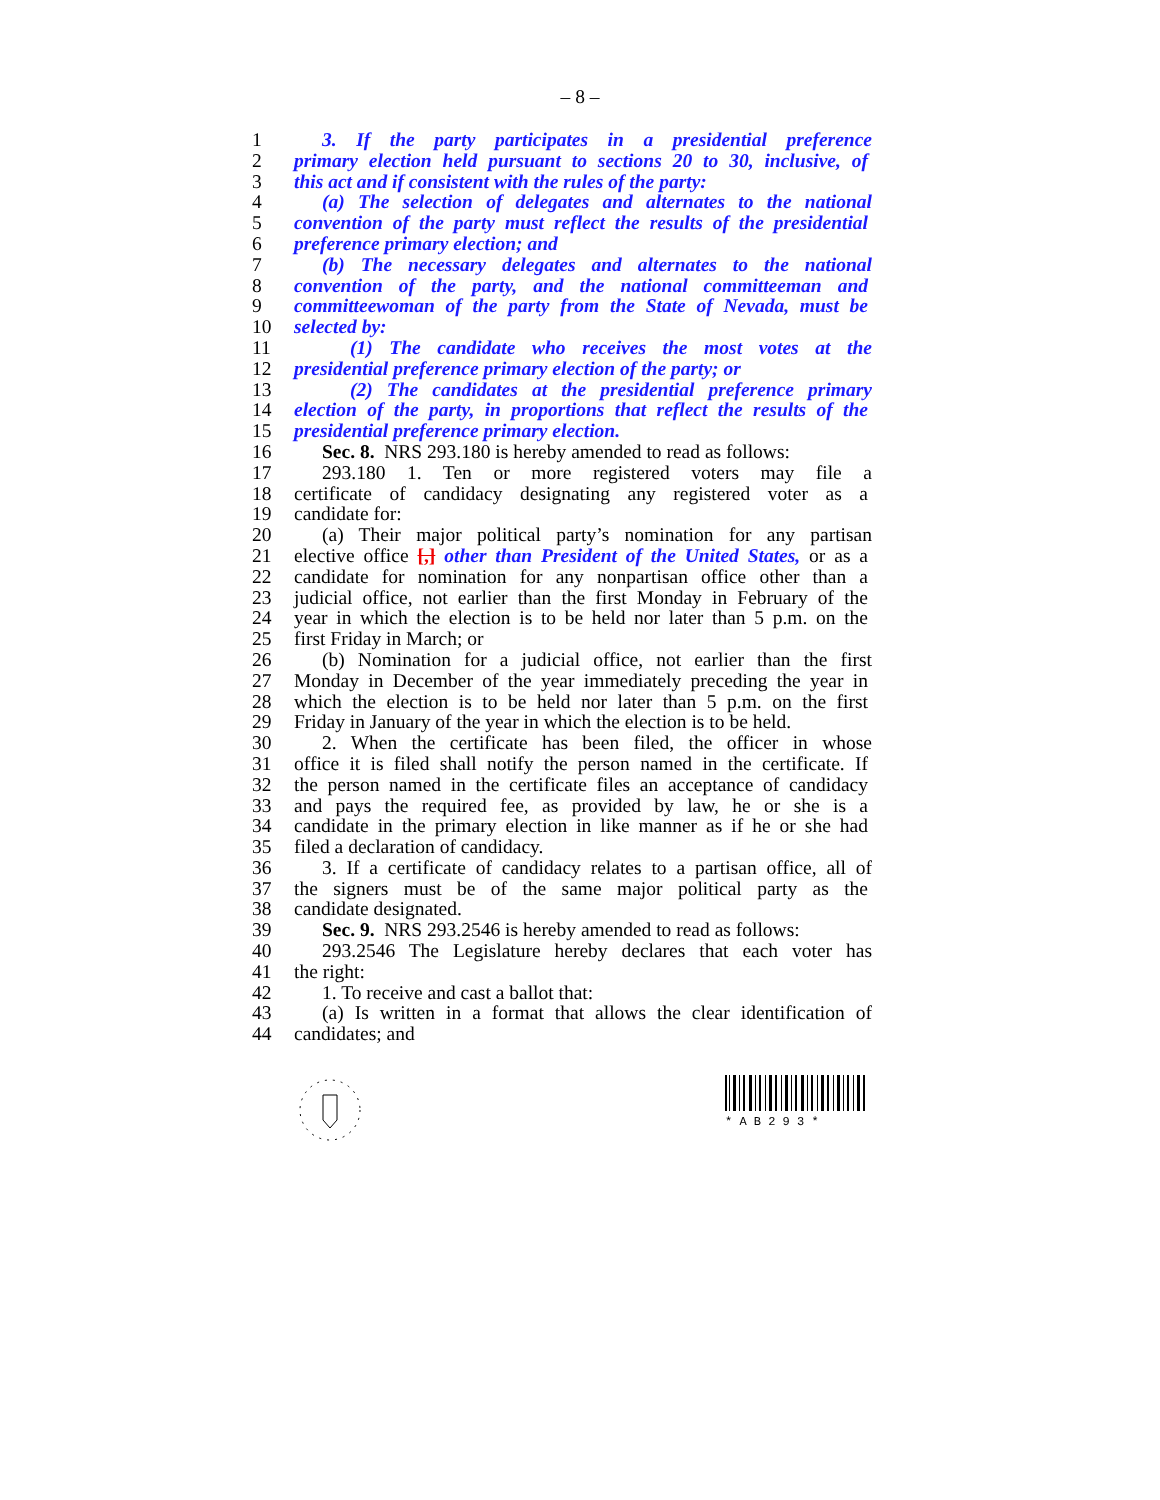– 8 –
1 3. If the party participates in a presidential preference
2 primary election held pursuant to sections 20 to 30, inclusive, of
3 this act and if consistent with the rules of the party:
4 (a) The selection of delegates and alternates to the national
5 convention of the party must reflect the results of the presidential
6 preference primary election; and
7 (b) The necessary delegates and alternates to the national
8 convention of the party, and the national committeeman and
9 committeewoman of the party from the State of Nevada, must be
10 selected by:
11 (1) The candidate who receives the most votes at the
12 presidential preference primary election of the party; or
13 (2) The candidates at the presidential preference primary
14 election of the party, in proportions that reflect the results of the
15 presidential preference primary election.
16 Sec. 8. NRS 293.180 is hereby amended to read as follows:
17 293.180 1. Ten or more registered voters may file a
18 certificate of candidacy designating any registered voter as a
19 candidate for:
20 (a) Their major political party’s nomination for any partisan
21 elective office [,] other than President of the United States, or as a
22 candidate for nomination for any nonpartisan office other than a
23 judicial office, not earlier than the first Monday in February of the
24 year in which the election is to be held nor later than 5 p.m. on the
25 first Friday in March; or
26 (b) Nomination for a judicial office, not earlier than the first
27 Monday in December of the year immediately preceding the year in
28 which the election is to be held nor later than 5 p.m. on the first
29 Friday in January of the year in which the election is to be held.
30 2. When the certificate has been filed, the officer in whose
31 office it is filed shall notify the person named in the certificate. If
32 the person named in the certificate files an acceptance of candidacy
33 and pays the required fee, as provided by law, he or she is a
34 candidate in the primary election in like manner as if he or she had
35 filed a declaration of candidacy.
36 3. If a certificate of candidacy relates to a partisan office, all of
37 the signers must be of the same major political party as the
38 candidate designated.
39 Sec. 9. NRS 293.2546 is hereby amended to read as follows:
40 293.2546 The Legislature hereby declares that each voter has
41 the right:
42 1. To receive and cast a ballot that:
43 (a) Is written in a format that allows the clear identification of
44 candidates; and
* A B 2 9 3 *